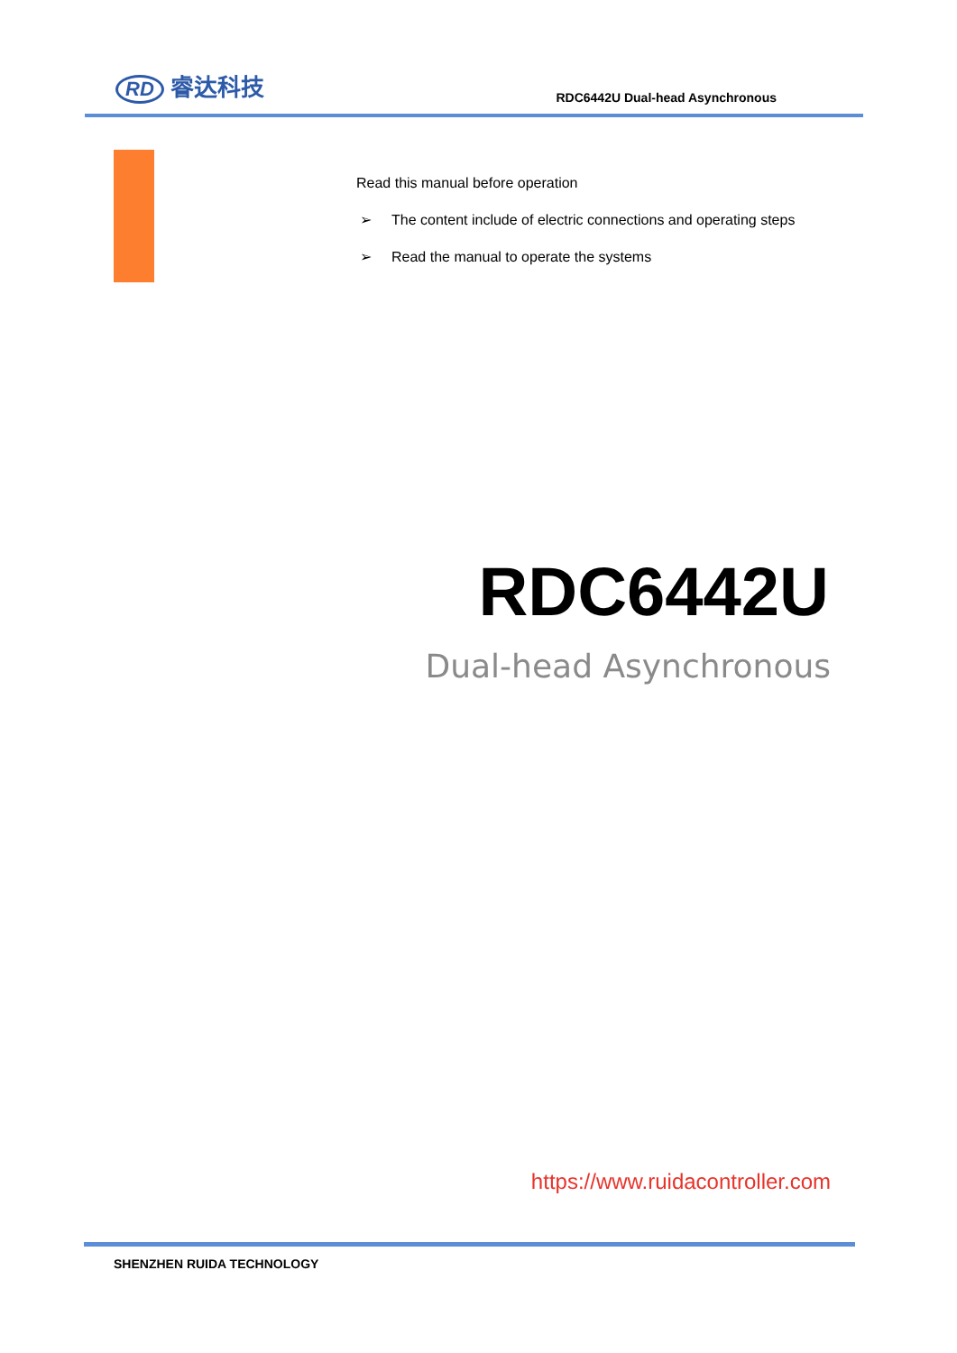RD 睿达科技
RDC6442U Dual-head Asynchronous
Read this manual before operation
➢ The content include of electric connections and operating steps
➢ Read the manual to operate the systems
RDC6442U
Dual-head Asynchronous
https://www.ruidacontroller.com
SHENZHEN RUIDA TECHNOLOGY